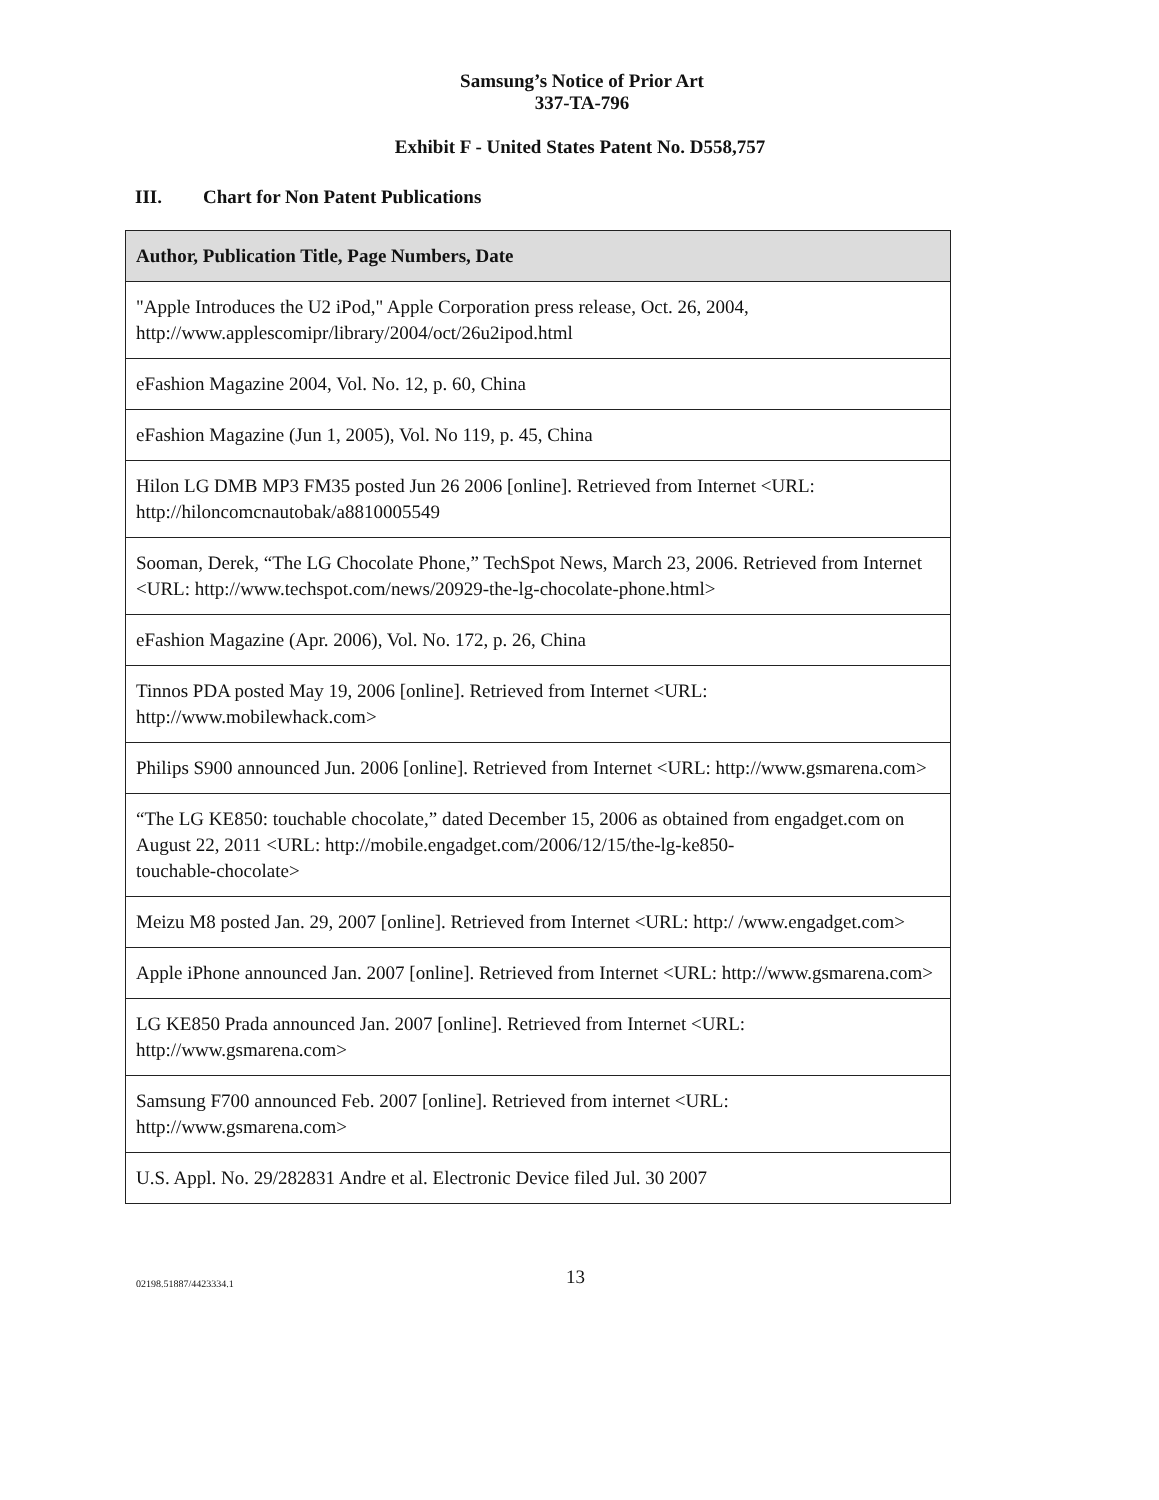Samsung’s Notice of Prior Art
337-TA-796
Exhibit F - United States Patent No. D558,757
III. Chart for Non Patent Publications
| Author, Publication Title, Page Numbers, Date |
| --- |
| "Apple Introduces the U2 iPod," Apple Corporation press release, Oct. 26, 2004, http://www.applescomipr/library/2004/oct/26u2ipod.html |
| eFashion Magazine 2004, Vol. No. 12, p. 60, China |
| eFashion Magazine (Jun 1, 2005), Vol. No 119, p. 45, China |
| Hilon LG DMB MP3 FM35 posted Jun 26 2006 [online]. Retrieved from Internet <URL: http://hiloncomcnautobak/a8810005549 |
| Sooman, Derek, “The LG Chocolate Phone,” TechSpot News, March 23, 2006. Retrieved from Internet <URL: http://www.techspot.com/news/20929-the-lg-chocolate-phone.html> |
| eFashion Magazine (Apr. 2006), Vol. No. 172, p. 26, China |
| Tinnos PDA posted May 19, 2006 [online]. Retrieved from Internet <URL: http://www.mobilewhack.com> |
| Philips S900 announced Jun. 2006 [online]. Retrieved from Internet <URL: http://www.gsmarena.com> |
| “The LG KE850: touchable chocolate,” dated December 15, 2006 as obtained from engadget.com on August 22, 2011 <URL: http://mobile.engadget.com/2006/12/15/the-lg-ke850- touchable-chocolate> |
| Meizu M8 posted Jan. 29, 2007 [online]. Retrieved from Internet <URL: http:/ /www.engadget.com> |
| Apple iPhone announced Jan. 2007 [online]. Retrieved from Internet <URL: http://www.gsmarena.com> |
| LG KE850 Prada announced Jan. 2007 [online]. Retrieved from Internet <URL: http://www.gsmarena.com> |
| Samsung F700 announced Feb. 2007 [online]. Retrieved from internet <URL: http://www.gsmarena.com> |
| U.S. Appl. No. 29/282831 Andre et al. Electronic Device filed Jul. 30 2007 |
02198.51887/4423334.1 13